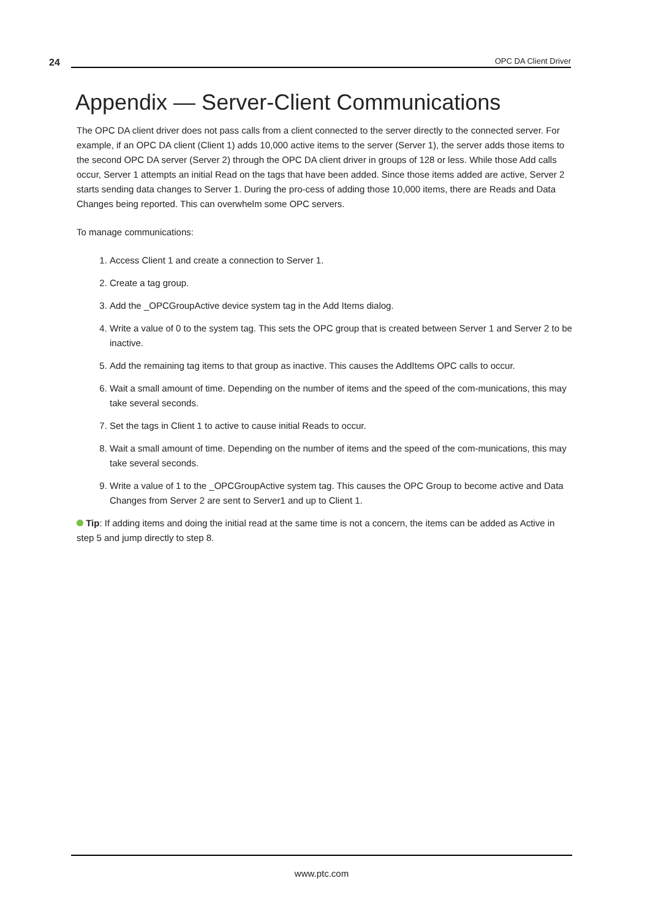24
OPC DA Client Driver
Appendix — Server-Client Communications
The OPC DA client driver does not pass calls from a client connected to the server directly to the connected server. For example, if an OPC DA client (Client 1) adds 10,000 active items to the server (Server 1), the server adds those items to the second OPC DA server (Server 2) through the OPC DA client driver in groups of 128 or less. While those Add calls occur, Server 1 attempts an initial Read on the tags that have been added. Since those items added are active, Server 2 starts sending data changes to Server 1. During the pro-cess of adding those 10,000 items, there are Reads and Data Changes being reported. This can overwhelm some OPC servers.
To manage communications:
1. Access Client 1 and create a connection to Server 1.
2. Create a tag group.
3. Add the _OPCGroupActive device system tag in the Add Items dialog.
4. Write a value of 0 to the system tag. This sets the OPC group that is created between Server 1 and Server 2 to be inactive.
5. Add the remaining tag items to that group as inactive. This causes the AddItems OPC calls to occur.
6. Wait a small amount of time. Depending on the number of items and the speed of the com-munications, this may take several seconds.
7. Set the tags in Client 1 to active to cause initial Reads to occur.
8. Wait a small amount of time. Depending on the number of items and the speed of the com-munications, this may take several seconds.
9. Write a value of 1 to the _OPCGroupActive system tag. This causes the OPC Group to become active and Data Changes from Server 2 are sent to Server1 and up to Client 1.
Tip: If adding items and doing the initial read at the same time is not a concern, the items can be added as Active in step 5 and jump directly to step 8.
www.ptc.com